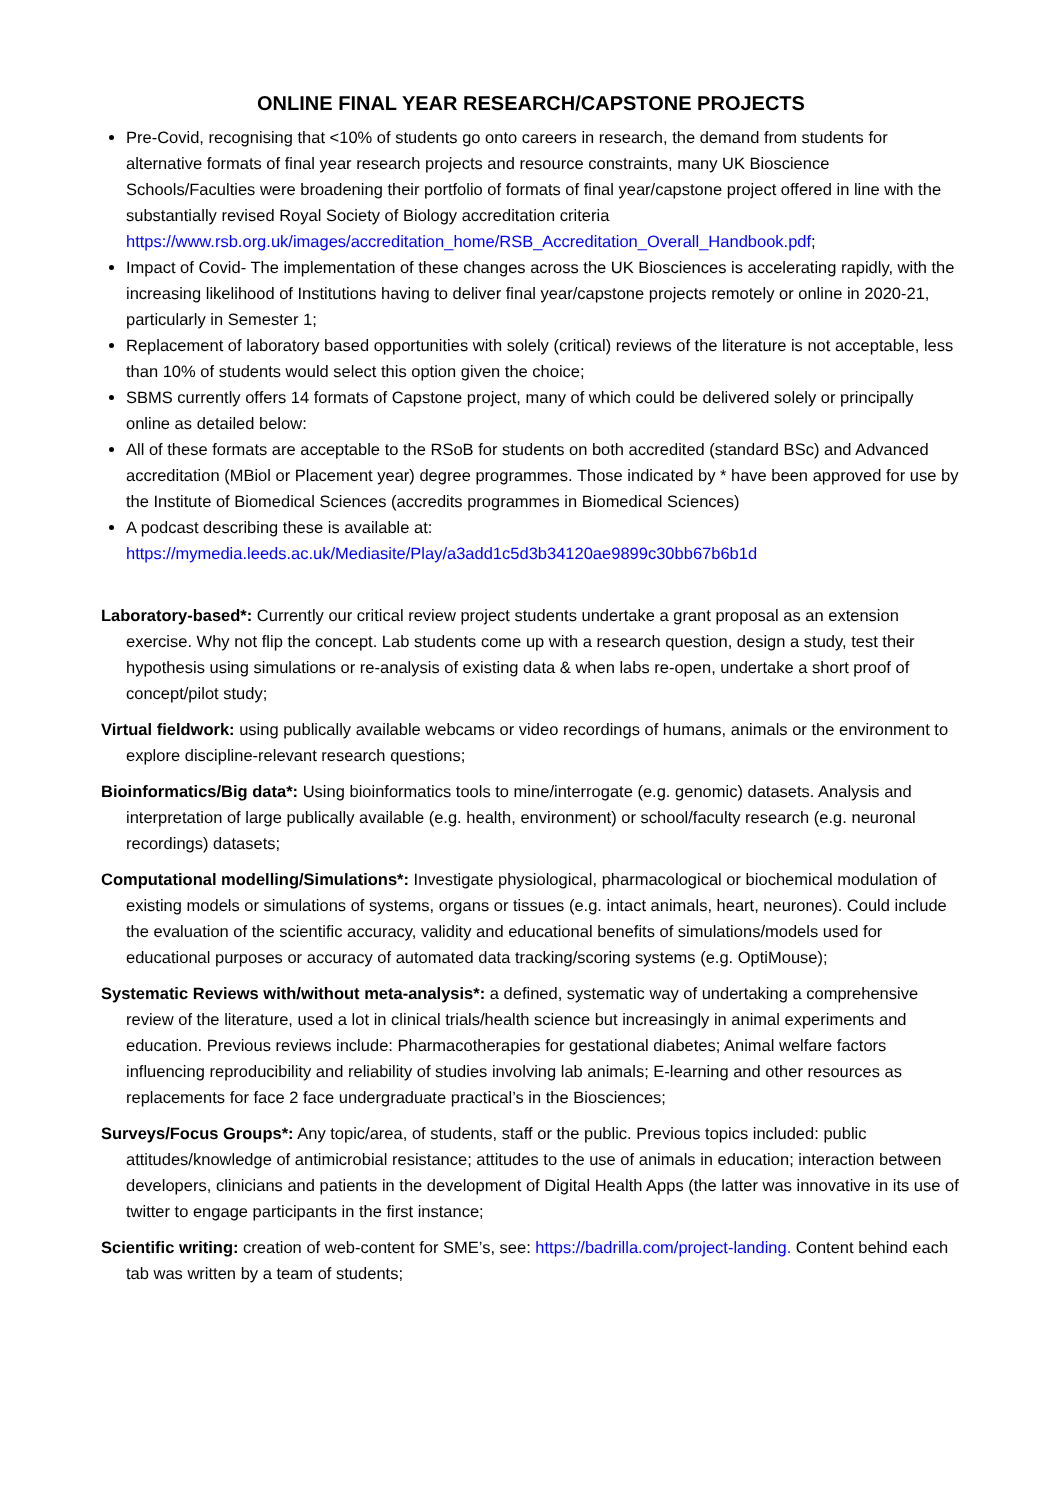ONLINE FINAL YEAR RESEARCH/CAPSTONE PROJECTS
Pre-Covid, recognising that <10% of students go onto careers in research, the demand from students for alternative formats of final year research projects and resource constraints, many UK Bioscience Schools/Faculties were broadening their portfolio of formats of final year/capstone project offered in line with the substantially revised Royal Society of Biology accreditation criteria https://www.rsb.org.uk/images/accreditation_home/RSB_Accreditation_Overall_Handbook.pdf;
Impact of Covid- The implementation of these changes across the UK Biosciences is accelerating rapidly, with the increasing likelihood of Institutions having to deliver final year/capstone projects remotely or online in 2020-21, particularly in Semester 1;
Replacement of laboratory based opportunities with solely (critical) reviews of the literature is not acceptable, less than 10% of students would select this option given the choice;
SBMS currently offers 14 formats of Capstone project, many of which could be delivered solely or principally online as detailed below:
All of these formats are acceptable to the RSoB for students on both accredited (standard BSc) and Advanced accreditation (MBiol or Placement year) degree programmes. Those indicated by * have been approved for use by the Institute of Biomedical Sciences (accredits programmes in Biomedical Sciences)
A podcast describing these is available at: https://mymedia.leeds.ac.uk/Mediasite/Play/a3add1c5d3b34120ae9899c30bb67b6b1d
Laboratory-based*: Currently our critical review project students undertake a grant proposal as an extension exercise. Why not flip the concept. Lab students come up with a research question, design a study, test their hypothesis using simulations or re-analysis of existing data & when labs re-open, undertake a short proof of concept/pilot study;
Virtual fieldwork: using publically available webcams or video recordings of humans, animals or the environment to explore discipline-relevant research questions;
Bioinformatics/Big data*: Using bioinformatics tools to mine/interrogate (e.g. genomic) datasets. Analysis and interpretation of large publically available (e.g. health, environment) or school/faculty research (e.g. neuronal recordings) datasets;
Computational modelling/Simulations*: Investigate physiological, pharmacological or biochemical modulation of existing models or simulations of systems, organs or tissues (e.g. intact animals, heart, neurones). Could include the evaluation of the scientific accuracy, validity and educational benefits of simulations/models used for educational purposes or accuracy of automated data tracking/scoring systems (e.g. OptiMouse);
Systematic Reviews with/without meta-analysis*: a defined, systematic way of undertaking a comprehensive review of the literature, used a lot in clinical trials/health science but increasingly in animal experiments and education. Previous reviews include: Pharmacotherapies for gestational diabetes; Animal welfare factors influencing reproducibility and reliability of studies involving lab animals; E-learning and other resources as replacements for face 2 face undergraduate practical’s in the Biosciences;
Surveys/Focus Groups*: Any topic/area, of students, staff or the public. Previous topics included: public attitudes/knowledge of antimicrobial resistance; attitudes to the use of animals in education; interaction between developers, clinicians and patients in the development of Digital Health Apps (the latter was innovative in its use of twitter to engage participants in the first instance;
Scientific writing: creation of web-content for SME’s, see: https://badrilla.com/project-landing. Content behind each tab was written by a team of students;